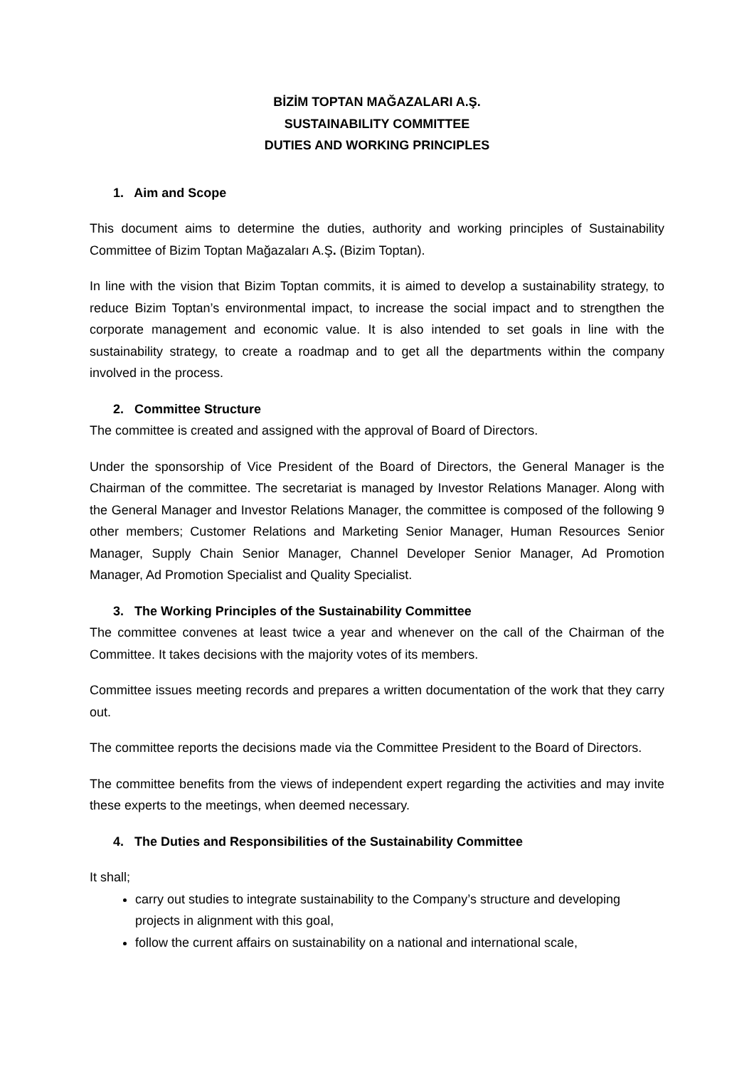BİZİM TOPTAN MAĞAZALARI A.Ş.
SUSTAINABILITY COMMITTEE
DUTIES AND WORKING PRINCIPLES
1. Aim and Scope
This document aims to determine the duties, authority and working principles of Sustainability Committee of Bizim Toptan Mağazaları A.Ş. (Bizim Toptan).
In line with the vision that Bizim Toptan commits, it is aimed to develop a sustainability strategy, to reduce Bizim Toptan’s environmental impact, to increase the social impact and to strengthen the corporate management and economic value. It is also intended to set goals in line with the sustainability strategy, to create a roadmap and to get all the departments within the company involved in the process.
2. Committee Structure
The committee is created and assigned with the approval of Board of Directors.
Under the sponsorship of Vice President of the Board of Directors, the General Manager is the Chairman of the committee. The secretariat is managed by Investor Relations Manager. Along with the General Manager and Investor Relations Manager, the committee is composed of the following 9 other members; Customer Relations and Marketing Senior Manager, Human Resources Senior Manager, Supply Chain Senior Manager, Channel Developer Senior Manager, Ad Promotion Manager, Ad Promotion Specialist and Quality Specialist.
3. The Working Principles of the Sustainability Committee
The committee convenes at least twice a year and whenever on the call of the Chairman of the Committee. It takes decisions with the majority votes of its members.
Committee issues meeting records and prepares a written documentation of the work that they carry out.
The committee reports the decisions made via the Committee President to the Board of Directors.
The committee benefits from the views of independent expert regarding the activities and may invite these experts to the meetings, when deemed necessary.
4. The Duties and Responsibilities of the Sustainability Committee
It shall;
carry out studies to integrate sustainability to the Company’s structure and developing projects in alignment with this goal,
follow the current affairs on sustainability on a national and international scale,